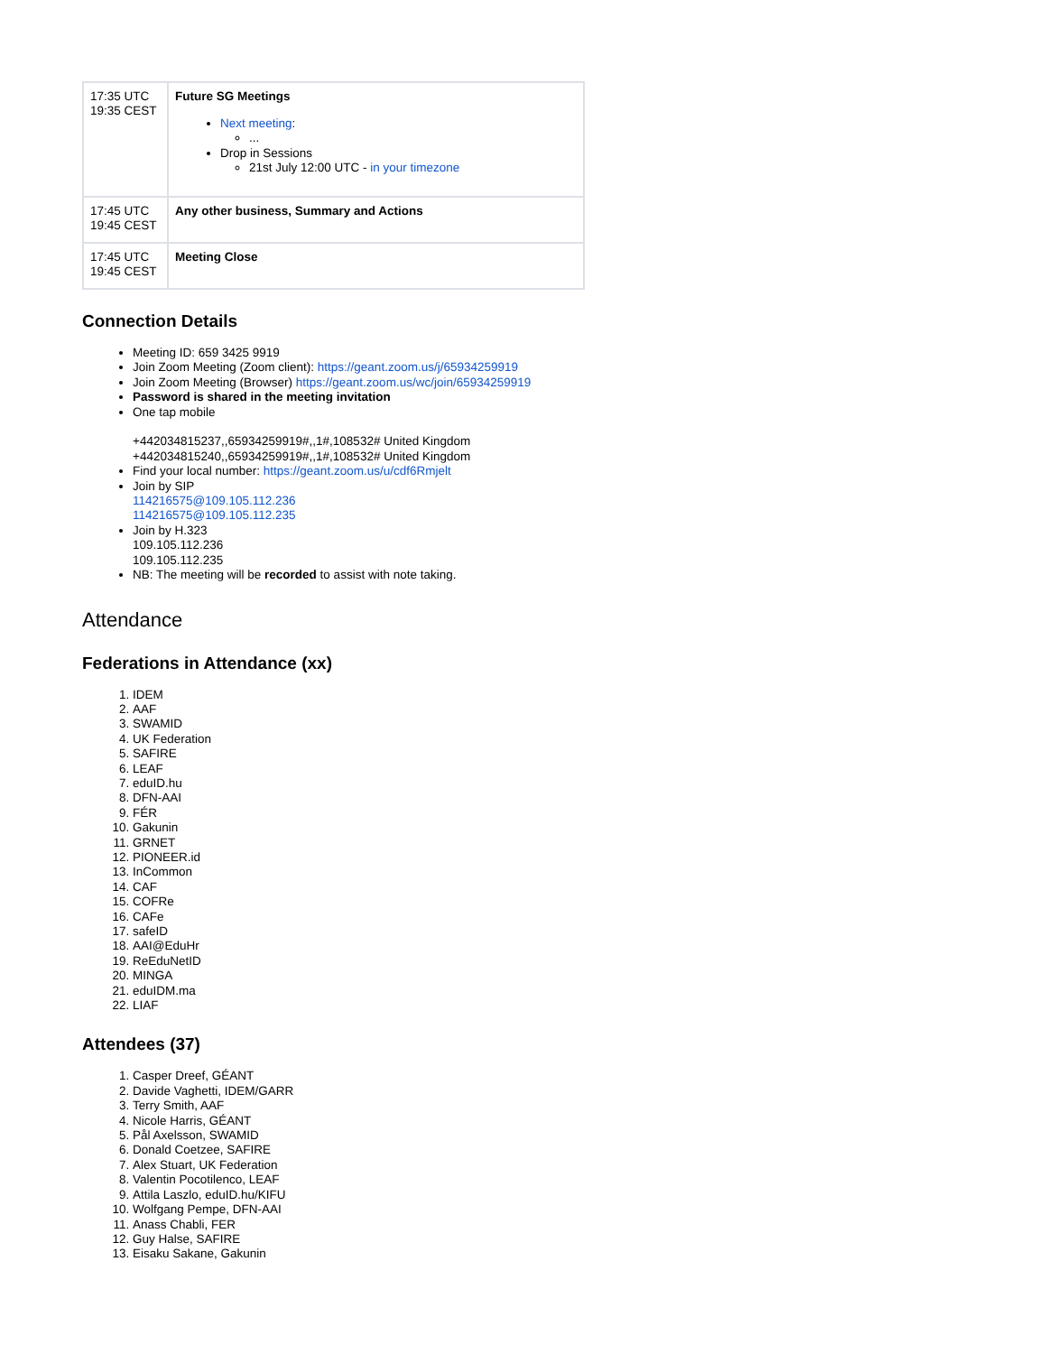| 17:35 UTC 19:35 CEST | Future SG Meetings Next meeting : ... Drop in Sessions 21st July 12:00 UTC - in your timezone |
| 17:45 UTC 19:45 CEST | Any other business, Summary and Actions |
| 17:45 UTC 19:45 CEST | Meeting Close |
Connection Details
Meeting ID: 659 3425 9919
Join Zoom Meeting (Zoom client): https://geant.zoom.us/j/65934259919
Join Zoom Meeting (Browser) https://geant.zoom.us/wc/join/65934259919
Password is shared in the meeting invitation
One tap mobile
+442034815237,,65934259919#,,1#,108532# United Kingdom
+442034815240,,65934259919#,,1#,108532# United Kingdom
Find your local number: https://geant.zoom.us/u/cdf6Rmjelt
Join by SIP
114216575@109.105.112.236
114216575@109.105.112.235
Join by H.323
109.105.112.236
109.105.112.235
NB: The meeting will be recorded to assist with note taking.
Attendance
Federations in Attendance (xx)
1. IDEM
2. AAF
3. SWAMID
4. UK Federation
5. SAFIRE
6. LEAF
7. eduID.hu
8. DFN-AAI
9. FÉR
10. Gakunin
11. GRNET
12. PIONEER.id
13. InCommon
14. CAF
15. COFRe
16. CAFe
17. safeID
18. AAI@EduHr
19. ReEduNetID
20. MINGA
21. eduIDM.ma
22. LIAF
Attendees (37)
1. Casper Dreef, GÉANT
2. Davide Vaghetti, IDEM/GARR
3. Terry Smith, AAF
4. Nicole Harris, GÉANT
5. Pål Axelsson, SWAMID
6. Donald Coetzee, SAFIRE
7. Alex Stuart, UK Federation
8. Valentin Pocotilenco, LEAF
9. Attila Laszlo, eduID.hu/KIFU
10. Wolfgang Pempe, DFN-AAI
11. Anass Chabli, FER
12. Guy Halse, SAFIRE
13. Eisaku Sakane, Gakunin